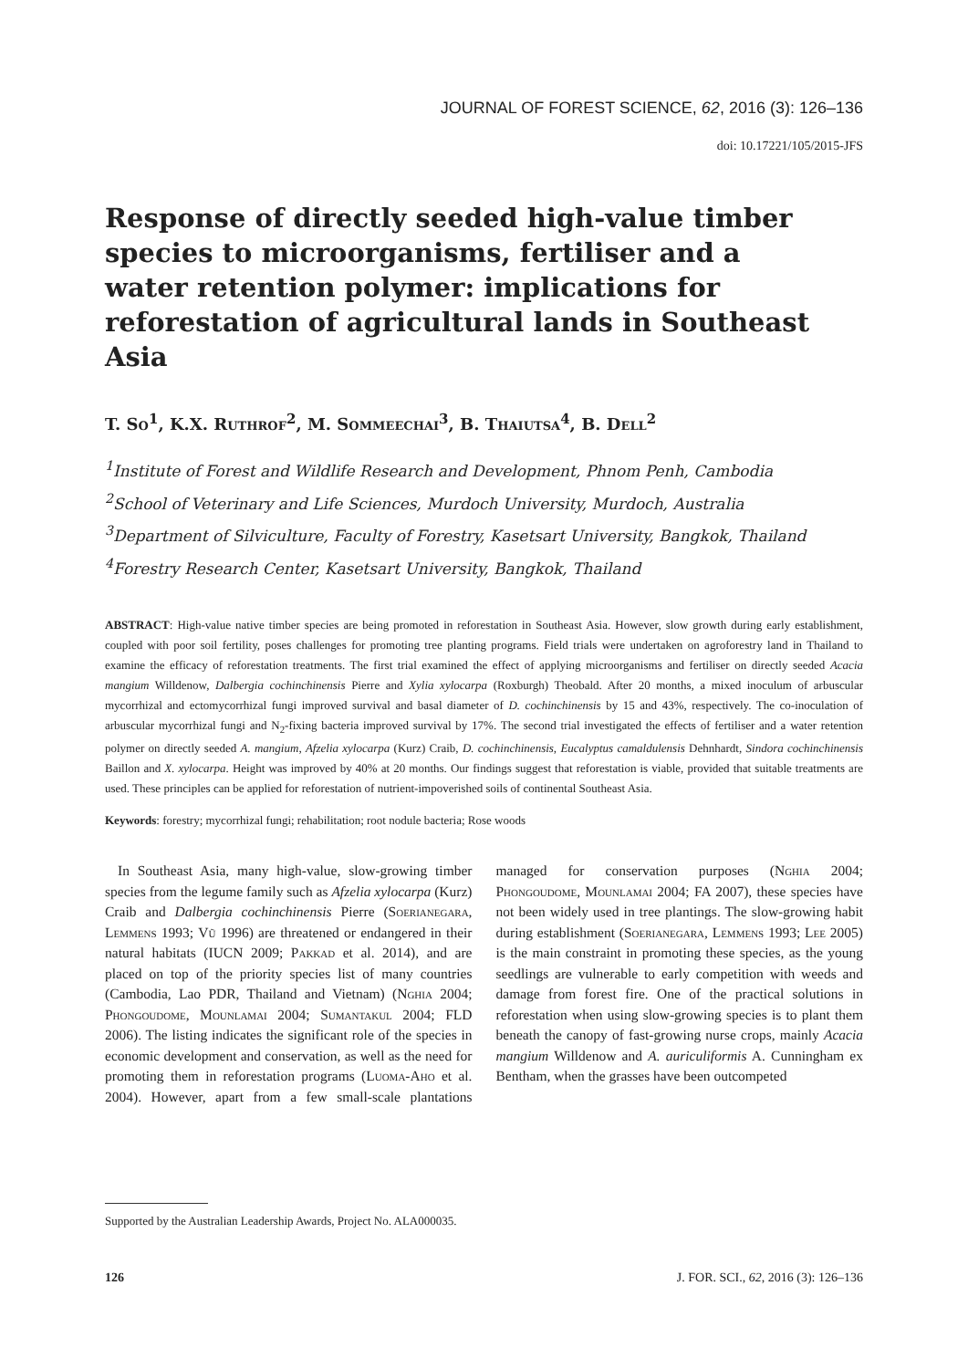JOURNAL OF FOREST SCIENCE, 62, 2016 (3): 126–136
doi: 10.17221/105/2015-JFS
Response of directly seeded high-value timber species to microorganisms, fertiliser and a water retention polymer: implications for reforestation of agricultural lands in Southeast Asia
T. So<sup>1</sup>, K.X. Ruthrof<sup>2</sup>, M. Sommeechai<sup>3</sup>, B. Thaiutsa<sup>4</sup>, B. Dell<sup>2</sup>
<sup>1</sup> Institute of Forest and Wildlife Research and Development, Phnom Penh, Cambodia
<sup>2</sup> School of Veterinary and Life Sciences, Murdoch University, Murdoch, Australia
<sup>3</sup> Department of Silviculture, Faculty of Forestry, Kasetsart University, Bangkok, Thailand
<sup>4</sup> Forestry Research Center, Kasetsart University, Bangkok, Thailand
ABSTRACT: High-value native timber species are being promoted in reforestation in Southeast Asia. However, slow growth during early establishment, coupled with poor soil fertility, poses challenges for promoting tree planting programs. Field trials were undertaken on agroforestry land in Thailand to examine the efficacy of reforestation treatments. The first trial examined the effect of applying microorganisms and fertiliser on directly seeded Acacia mangium Willdenow, Dalbergia cochinchinensis Pierre and Xylia xylocarpa (Roxburgh) Theobald. After 20 months, a mixed inoculum of arbuscular mycorrhizal and ectomycorrhizal fungi improved survival and basal diameter of D. cochinchinensis by 15 and 43%, respectively. The co-inoculation of arbuscular mycorrhizal fungi and N<sub>2</sub>-fixing bacteria improved survival by 17%. The second trial investigated the effects of fertiliser and a water retention polymer on directly seeded A. mangium, Afzelia xylocarpa (Kurz) Craib, D. cochinchinensis, Eucalyptus camaldulensis Dehnhardt, Sindora cochinchinensis Baillon and X. xylocarpa. Height was improved by 40% at 20 months. Our findings suggest that reforestation is viable, provided that suitable treatments are used. These principles can be applied for reforestation of nutrient-impoverished soils of continental Southeast Asia.
Keywords: forestry; mycorrhizal fungi; rehabilitation; root nodule bacteria; Rose woods
In Southeast Asia, many high-value, slow-growing timber species from the legume family such as Afzelia xylocarpa (Kurz) Craib and Dalbergia cochinchinensis Pierre (Soerianegara, Lemmens 1993; Vũ 1996) are threatened or endangered in their natural habitats (IUCN 2009; Pakkad et al. 2014), and are placed on top of the priority species list of many countries (Cambodia, Lao PDR, Thailand and Vietnam) (Nghia 2004; Phongoudome, Mounlamai 2004; Sumantakul 2004; FLD 2006). The listing indicates the significant role of the species in economic development and conservation, as well as the need for promoting them in reforestation programs (Luoma-Aho et al. 2004). However, apart from a few small-scale plantations managed for conservation purposes (Nghia 2004; Phongoudome, Mounlamai 2004; FA 2007), these species have not been widely used in tree plantings. The slow-growing habit during establishment (Soerianegara, Lemmens 1993; Lee 2005) is the main constraint in promoting these species, as the young seedlings are vulnerable to early competition with weeds and damage from forest fire. One of the practical solutions in reforestation when using slow-growing species is to plant them beneath the canopy of fast-growing nurse crops, mainly Acacia mangium Willdenow and A. auriculiformis A. Cunningham ex Bentham, when the grasses have been outcompeted
Supported by the Australian Leadership Awards, Project No. ALA000035.
126 J. FOR. SCI., 62, 2016 (3): 126–136